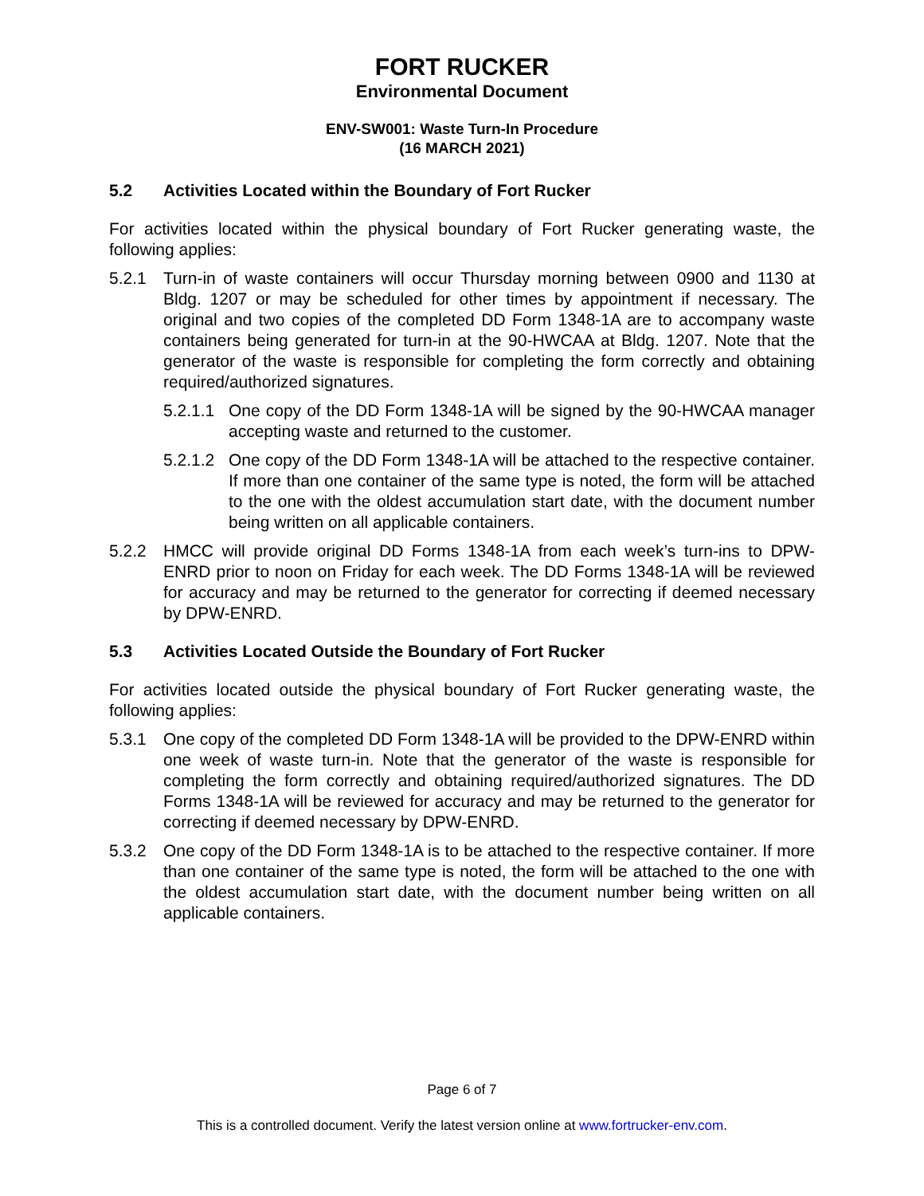FORT RUCKER
Environmental Document
ENV-SW001: Waste Turn-In Procedure
(16 MARCH 2021)
5.2 Activities Located within the Boundary of Fort Rucker
For activities located within the physical boundary of Fort Rucker generating waste, the following applies:
5.2.1 Turn-in of waste containers will occur Thursday morning between 0900 and 1130 at Bldg. 1207 or may be scheduled for other times by appointment if necessary. The original and two copies of the completed DD Form 1348-1A are to accompany waste containers being generated for turn-in at the 90-HWCAA at Bldg. 1207. Note that the generator of the waste is responsible for completing the form correctly and obtaining required/authorized signatures.
5.2.1.1
One copy of the DD Form 1348-1A will be signed by the 90-HWCAA manager accepting waste and returned to the customer.
5.2.1.2
One copy of the DD Form 1348-1A will be attached to the respective container. If more than one container of the same type is noted, the form will be attached to the one with the oldest accumulation start date, with the document number being written on all applicable containers.
5.2.2 HMCC will provide original DD Forms 1348-1A from each week’s turn-ins to DPW- ENRD prior to noon on Friday for each week. The DD Forms 1348-1A will be reviewed for accuracy and may be returned to the generator for correcting if deemed necessary by DPW-ENRD.
5.3 Activities Located Outside the Boundary of Fort Rucker
For activities located outside the physical boundary of Fort Rucker generating waste, the following applies:
5.3.1 One copy of the completed DD Form 1348-1A will be provided to the DPW-ENRD within one week of waste turn-in. Note that the generator of the waste is responsible for completing the form correctly and obtaining required/authorized signatures. The DD Forms 1348-1A will be reviewed for accuracy and may be returned to the generator for correcting if deemed necessary by DPW-ENRD.
5.3.2 One copy of the DD Form 1348-1A is to be attached to the respective container. If more than one container of the same type is noted, the form will be attached to the one with the oldest accumulation start date, with the document number being written on all applicable containers.
Page 6 of 7
This is a controlled document. Verify the latest version online at www.fortrucker-env.com.